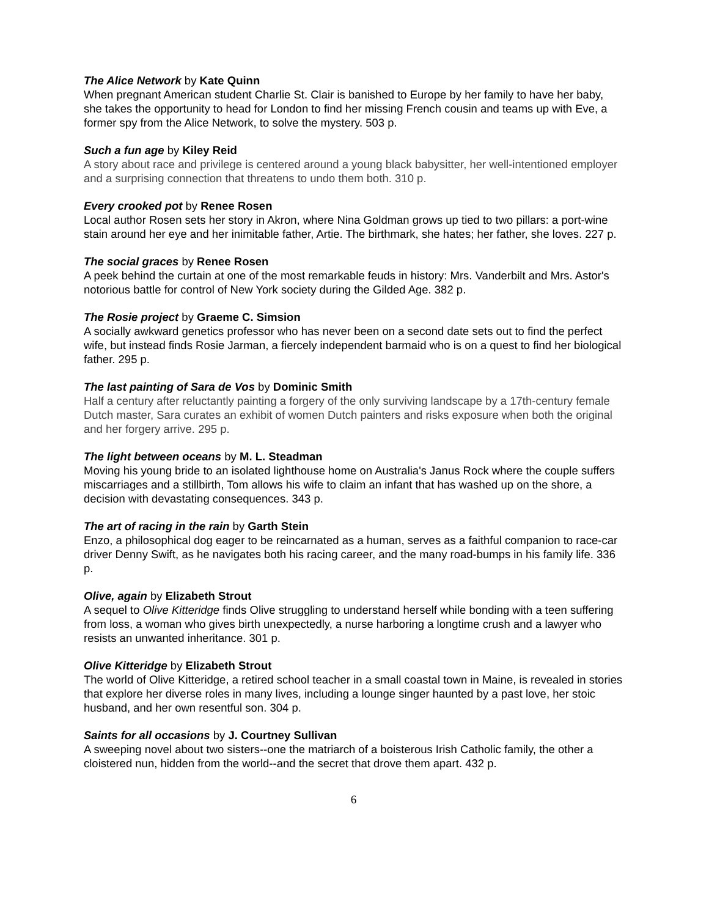The Alice Network by Kate Quinn
When pregnant American student Charlie St. Clair is banished to Europe by her family to have her baby, she takes the opportunity to head for London to find her missing French cousin and teams up with Eve, a former spy from the Alice Network, to solve the mystery. 503 p.
Such a fun age by Kiley Reid
A story about race and privilege is centered around a young black babysitter, her well-intentioned employer and a surprising connection that threatens to undo them both. 310 p.
Every crooked pot by Renee Rosen
Local author Rosen sets her story in Akron, where Nina Goldman grows up tied to two pillars: a port-wine stain around her eye and her inimitable father, Artie. The birthmark, she hates; her father, she loves. 227 p.
The social graces by Renee Rosen
A peek behind the curtain at one of the most remarkable feuds in history: Mrs. Vanderbilt and Mrs. Astor's notorious battle for control of New York society during the Gilded Age. 382 p.
The Rosie project by Graeme C. Simsion
A socially awkward genetics professor who has never been on a second date sets out to find the perfect wife, but instead finds Rosie Jarman, a fiercely independent barmaid who is on a quest to find her biological father. 295 p.
The last painting of Sara de Vos by Dominic Smith
Half a century after reluctantly painting a forgery of the only surviving landscape by a 17th-century female Dutch master, Sara curates an exhibit of women Dutch painters and risks exposure when both the original and her forgery arrive. 295 p.
The light between oceans by M. L. Steadman
Moving his young bride to an isolated lighthouse home on Australia's Janus Rock where the couple suffers miscarriages and a stillbirth, Tom allows his wife to claim an infant that has washed up on the shore, a decision with devastating consequences. 343 p.
The art of racing in the rain by Garth Stein
Enzo, a philosophical dog eager to be reincarnated as a human, serves as a faithful companion to race-car driver Denny Swift, as he navigates both his racing career, and the many road-bumps in his family life. 336 p.
Olive, again by Elizabeth Strout
A sequel to Olive Kitteridge finds Olive struggling to understand herself while bonding with a teen suffering from loss, a woman who gives birth unexpectedly, a nurse harboring a longtime crush and a lawyer who resists an unwanted inheritance. 301 p.
Olive Kitteridge by Elizabeth Strout
The world of Olive Kitteridge, a retired school teacher in a small coastal town in Maine, is revealed in stories that explore her diverse roles in many lives, including a lounge singer haunted by a past love, her stoic husband, and her own resentful son. 304 p.
Saints for all occasions by J. Courtney Sullivan
A sweeping novel about two sisters--one the matriarch of a boisterous Irish Catholic family, the other a cloistered nun, hidden from the world--and the secret that drove them apart. 432 p.
6